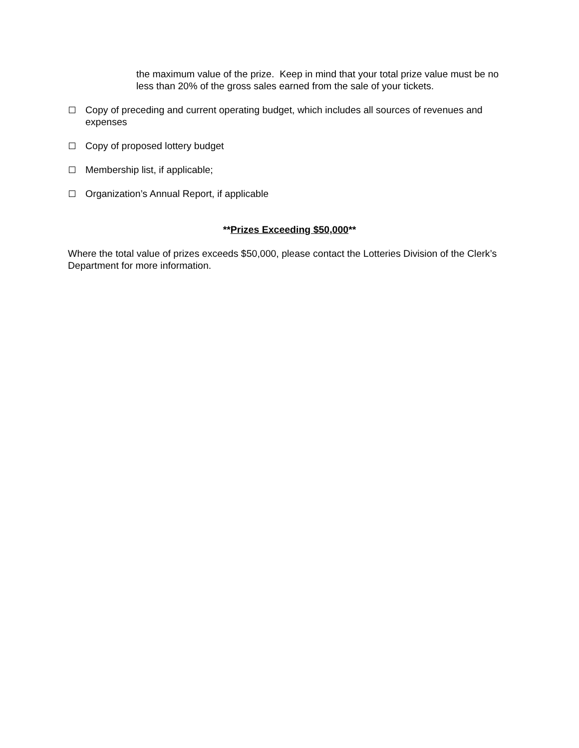the maximum value of the prize. Keep in mind that your total prize value must be no less than 20% of the gross sales earned from the sale of your tickets.
Copy of preceding and current operating budget, which includes all sources of revenues and expenses
Copy of proposed lottery budget
Membership list, if applicable;
Organization’s Annual Report, if applicable
**Prizes Exceeding $50,000**
Where the total value of prizes exceeds $50,000, please contact the Lotteries Division of the Clerk’s Department for more information.